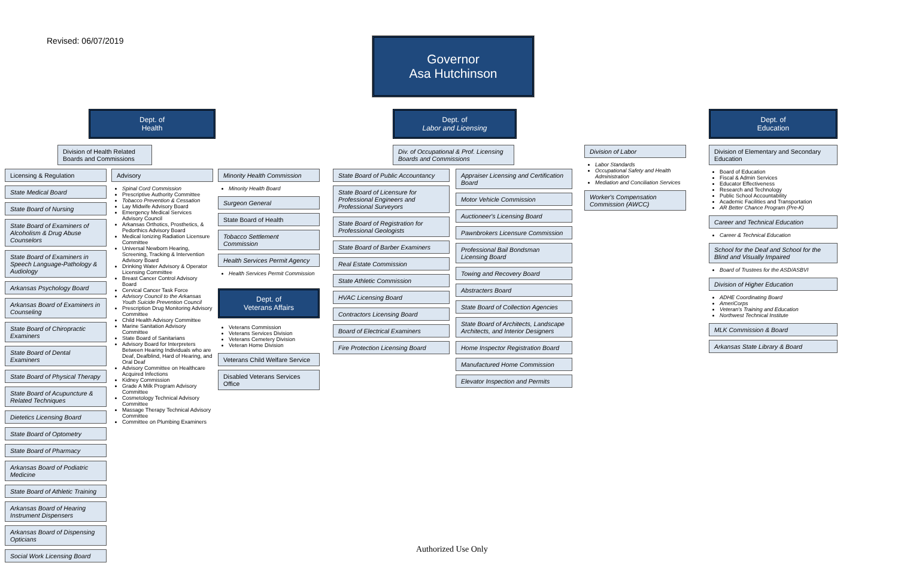Revised: 06/07/2019
Governor
Asa Hutchinson
Dept. of
Health
Division of Health Related Boards and Commissions
Licensing & Regulation
State Medical Board
State Board of Nursing
State Board of Examiners of Alcoholism & Drug Abuse Counselors
State Board of Examiners in Speech Language-Pathology & Audiology
Arkansas Psychology Board
Arkansas Board of Examiners in Counseling
State Board of Chiropractic Examiners
State Board of Dental Examiners
State Board of Physical Therapy
State Board of Acupuncture & Related Techniques
Dietetics Licensing Board
State Board of Optometry
State Board of Pharmacy
Arkansas Board of Podiatric Medicine
State Board of Athletic Training
Arkansas Board of Hearing Instrument Dispensers
Arkansas Board of Dispensing Opticians
Social Work Licensing Board
Advisory
Spinal Cord Commission
Prescriptive Authority Committee
Tobacco Prevention & Cessation
Lay Midwife Advisory Board
Emergency Medical Services Advisory Council
Arkansas Orthotics, Prosthetics, & Pedorthics Advisory Board
Medical Ionizing Radiation Licensure Committee
Universal Newborn Hearing, Screening, Tracking & Intervention Advisory Board
Drinking Water Advisory & Operator Licensing Committee
Breast Cancer Control Advisory Board
Cervical Cancer Task Force
Advisory Council to the Arkansas Youth Suicide Prevention Council
Prescription Drug Monitoring Advisory Committee
Child Health Advisory Committee
Marine Sanitation Advisory Committee
State Board of Sanitarians
Advisory Board for Interpreters Between Hearing Individuals who are Deaf, Deafblind, Hard of Hearing, and Oral Deaf
Advisory Committee on Healthcare Acquired Infections
Kidney Commission
Grade A Milk Program Advisory Committee
Cosmetology Technical Advisory Committee
Massage Therapy Technical Advisory Committee
Committee on Plumbing Examiners
Minority Health Commission
Minority Health Board
Surgeon General
State Board of Health
Tobacco Settlement Commission
Health Services Permit Agency
Health Services Permit Commission
Dept. of
Veterans Affairs
Veterans Commission
Veterans Services Division
Veterans Cemetery Division
Veteran Home Division
Veterans Child Welfare Service
Disabled Veterans Services Office
Dept. of
Labor and Licensing
Div. of Occupational & Prof. Licensing Boards and Commissions
State Board of Public Accountancy
State Board of Licensure for Professional Engineers and Professional Surveyors
State Board of Registration for Professional Geologists
State Board of Barber Examiners
Real Estate Commission
State Athletic Commission
HVAC Licensing Board
Contractors Licensing Board
Board of Electrical Examiners
Fire Protection Licensing Board
Appraiser Licensing and Certification Board
Motor Vehicle Commission
Auctioneer's Licensing Board
Pawnbrokers Licensure Commission
Professional Bail Bondsman Licensing Board
Towing and Recovery Board
Abstracters Board
State Board of Collection Agencies
State Board of Architects, Landscape Architects, and Interior Designers
Home Inspector Registration Board
Manufactured Home Commission
Elevator Inspection and Permits
Division of Labor
Labor Standards
Occupational Safety and Health Administration
Mediation and Conciliation Services
Worker's Compensation Commission (AWCC)
Dept. of
Education
Division of Elementary and Secondary Education
Board of Education
Fiscal & Admin Services
Educator Effectiveness
Research and Technology
Public School Accountability
Academic Facilities and Transportation
AR Better Chance Program (Pre-K)
Career and Technical Education
Career & Technical Education
School for the Deaf and School for the Blind and Visually Impaired
Board of Trustees for the ASD/ASBVI
Division of Higher Education
ADHE Coordinating Board
AmeriCorps
Veteran's Training and Education
Northwest Technical Institute
MLK Commission & Board
Arkansas State Library & Board
Authorized Use Only